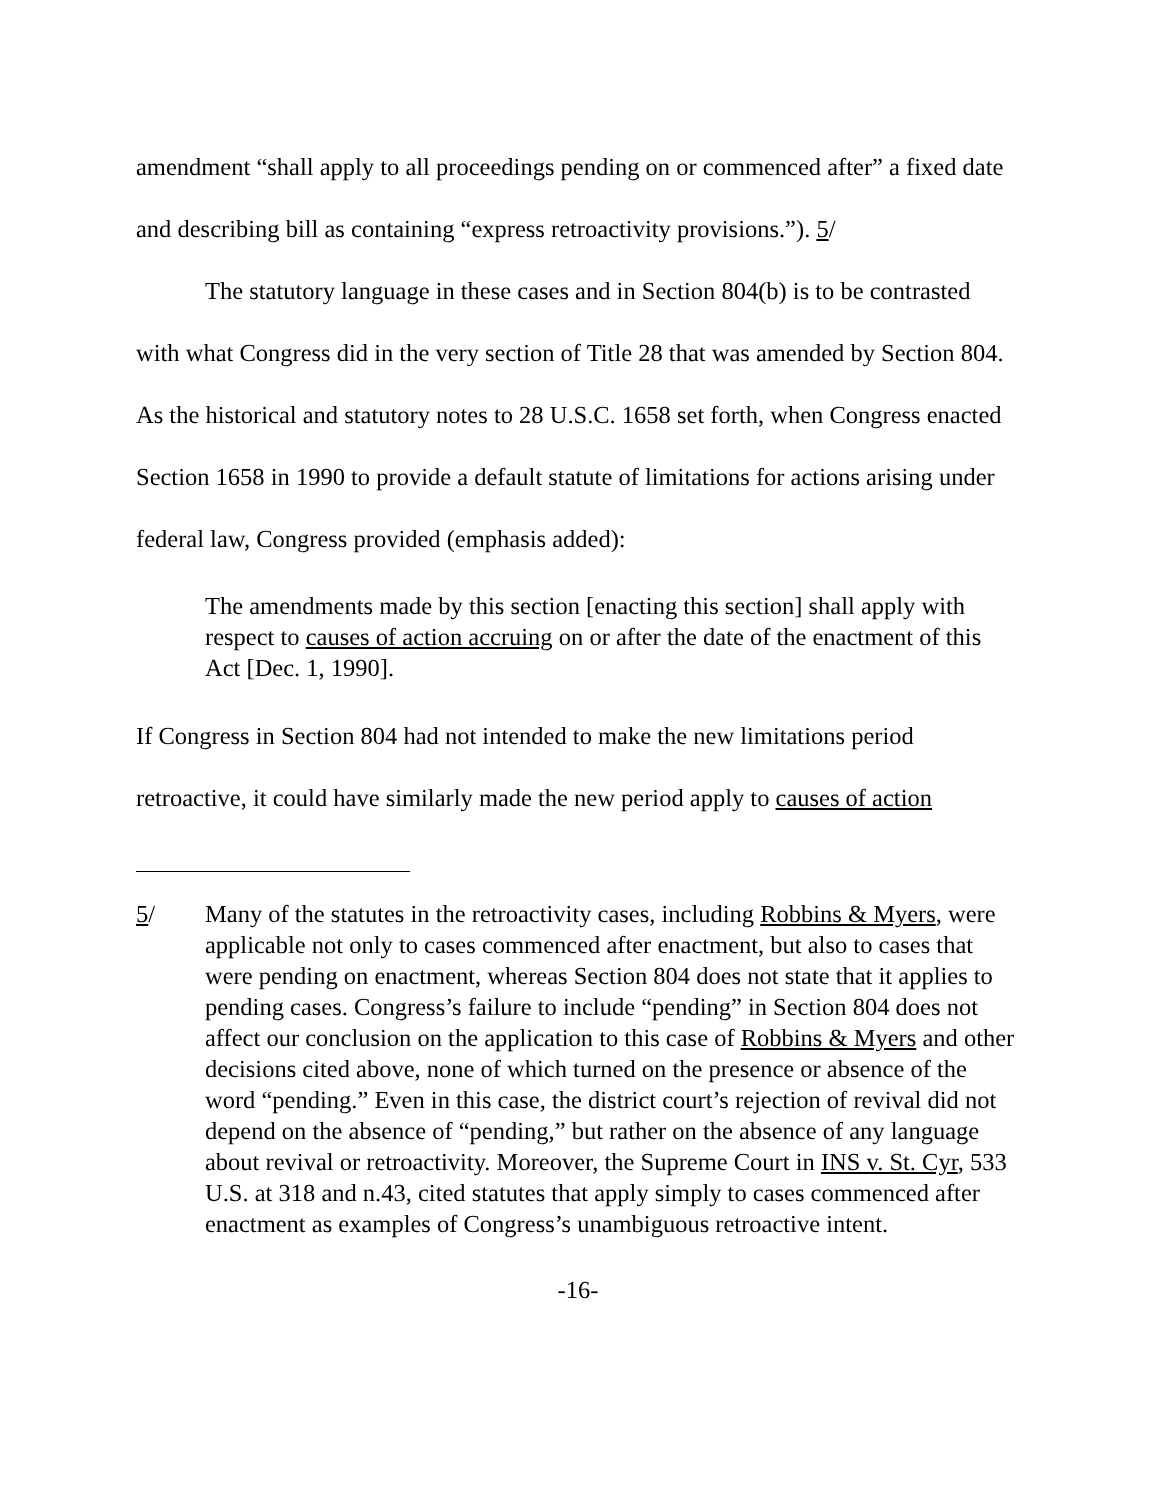amendment “shall apply to all proceedings pending on or commenced after” a fixed date and describing bill as containing “express retroactivity provisions.”). 5/
The statutory language in these cases and in Section 804(b) is to be contrasted with what Congress did in the very section of Title 28 that was amended by Section 804. As the historical and statutory notes to 28 U.S.C. 1658 set forth, when Congress enacted Section 1658 in 1990 to provide a default statute of limitations for actions arising under federal law, Congress provided (emphasis added):
The amendments made by this section [enacting this section] shall apply with respect to causes of action accruing on or after the date of the enactment of this Act [Dec. 1, 1990].
If Congress in Section 804 had not intended to make the new limitations period retroactive, it could have similarly made the new period apply to causes of action
5/ Many of the statutes in the retroactivity cases, including Robbins & Myers, were applicable not only to cases commenced after enactment, but also to cases that were pending on enactment, whereas Section 804 does not state that it applies to pending cases. Congress’s failure to include “pending” in Section 804 does not affect our conclusion on the application to this case of Robbins & Myers and other decisions cited above, none of which turned on the presence or absence of the word “pending.” Even in this case, the district court’s rejection of revival did not depend on the absence of “pending,” but rather on the absence of any language about revival or retroactivity. Moreover, the Supreme Court in INS v. St. Cyr, 533 U.S. at 318 and n.43, cited statutes that apply simply to cases commenced after enactment as examples of Congress’s unambiguous retroactive intent.
-16-